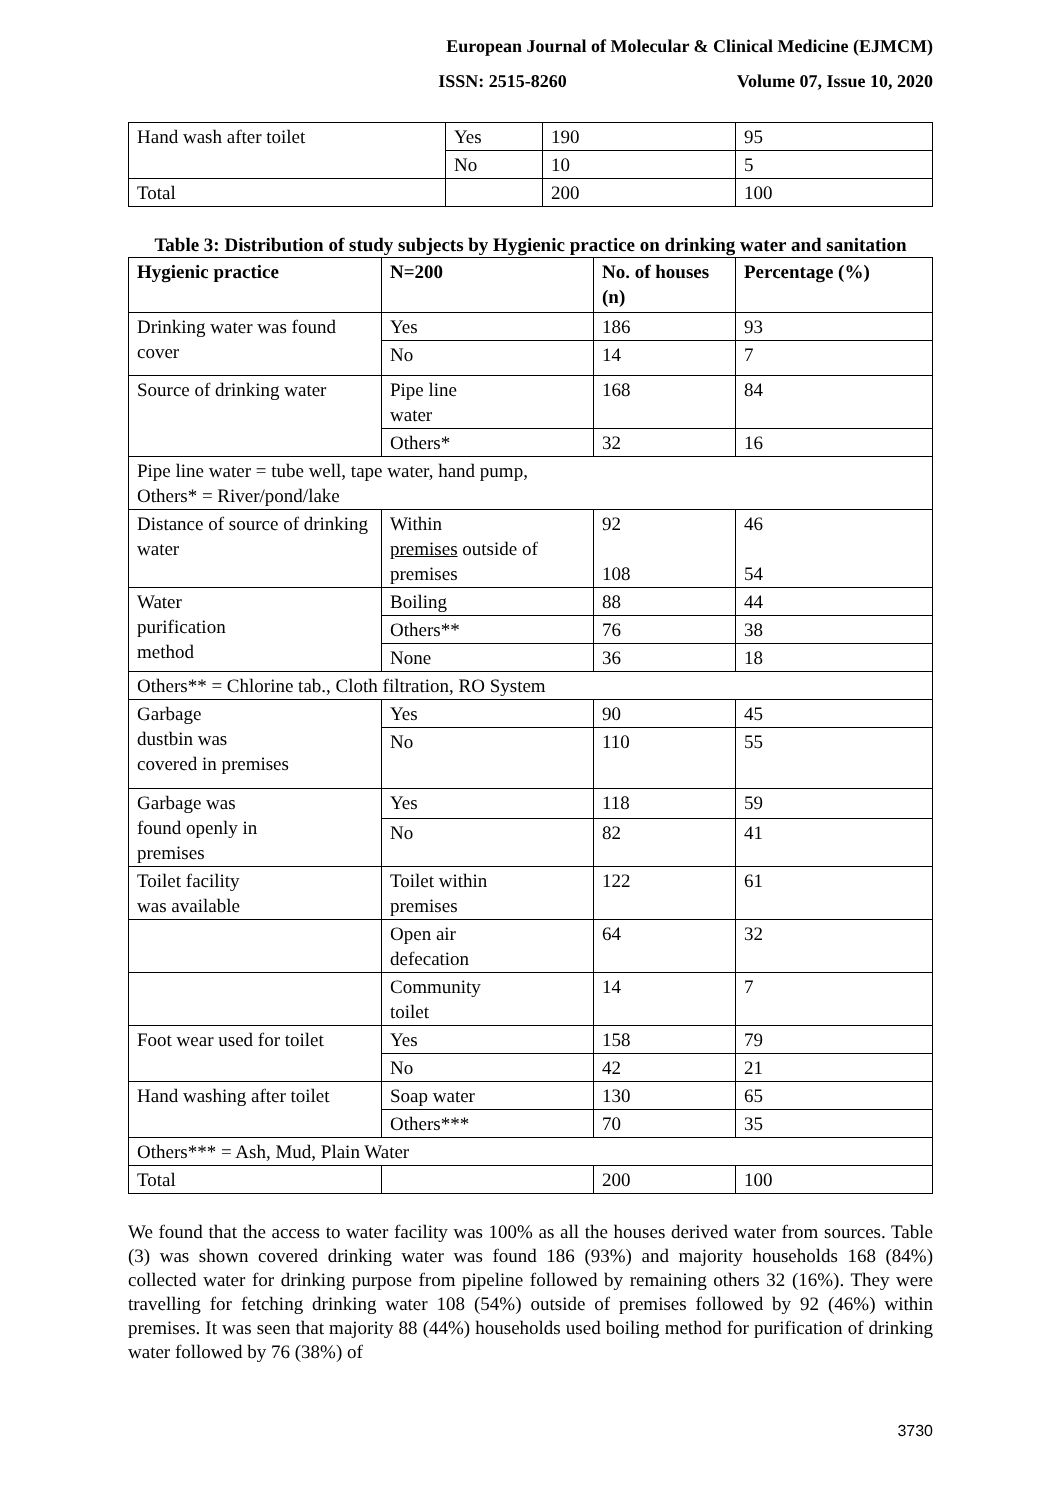European Journal of Molecular & Clinical Medicine (EJMCM)
ISSN: 2515-8260 Volume 07, Issue 10, 2020
| Hand wash after toilet | Yes | 190 | 95 |
| | No | 10 | 5 |
| Total | | 200 | 100 |
Table 3: Distribution of study subjects by Hygienic practice on drinking water and sanitation
| Hygienic practice | N=200 | No. of houses (n) | Percentage (%) |
| --- | --- | --- | --- |
| Drinking water was found cover | Yes | 186 | 93 |
| | No | 14 | 7 |
| Source of drinking water | Pipe line water | 168 | 84 |
| | Others* | 32 | 16 |
| Pipe line water = tube well, tape water, hand pump, Others* = River/pond/lake | | | |
| Distance of source of drinking water | Within premises outside of premises | 92 108 | 46 54 |
| Water purification method | Boiling | 88 | 44 |
| | Others** | 76 | 38 |
| | None | 36 | 18 |
| Others** = Chlorine tab., Cloth filtration, RO System | | | |
| Garbage dustbin was covered in premises | Yes | 90 | 45 |
| | No | 110 | 55 |
| Garbage was found openly in premises | Yes | 118 | 59 |
| | No | 82 | 41 |
| Toilet facility was available | Toilet within premises | 122 | 61 |
| | Open air defecation | 64 | 32 |
| | Community toilet | 14 | 7 |
| Foot wear used for toilet | Yes | 158 | 79 |
| | No | 42 | 21 |
| Hand washing after toilet | Soap water | 130 | 65 |
| | Others*** | 70 | 35 |
| Others*** = Ash, Mud, Plain Water | | | |
| Total | | 200 | 100 |
We found that the access to water facility was 100% as all the houses derived water from sources. Table (3) was shown covered drinking water was found 186 (93%) and majority households 168 (84%) collected water for drinking purpose from pipeline followed by remaining others 32 (16%). They were travelling for fetching drinking water 108 (54%) outside of premises followed by 92 (46%) within premises. It was seen that majority 88 (44%) households used boiling method for purification of drinking water followed by 76 (38%) of
3730